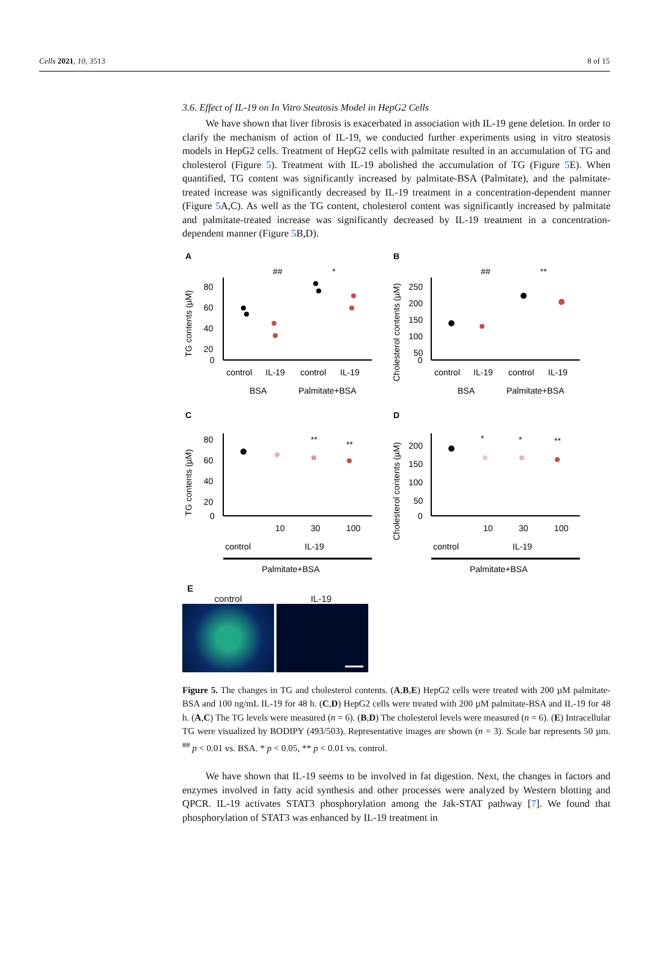Cells 2021, 10, 3513 8 of 15
3.6. Effect of IL-19 on In Vitro Steatosis Model in HepG2 Cells
We have shown that liver fibrosis is exacerbated in association with IL-19 gene deletion. In order to clarify the mechanism of action of IL-19, we conducted further experiments using in vitro steatosis models in HepG2 cells. Treatment of HepG2 cells with palmitate resulted in an accumulation of TG and cholesterol (Figure 5). Treatment with IL-19 abolished the accumulation of TG (Figure 5 E). When quantified, TG content was significantly increased by palmitate-BSA (Palmitate), and the palmitate-treated increase was significantly decreased by IL-19 treatment in a concentration-dependent manner (Figure 5 A,C). As well as the TG content, cholesterol content was significantly increased by palmitate and palmitate-treated increase was significantly decreased by IL-19 treatment in a concentration-dependent manner (Figure 5 B,D).
A
##
*
80
60
40
20
0
TG contents (µM)
control
IL-19
control
IL-19
BSA
Palmitate+BSA
B
##
**
250
200
150
100
50
0
Cholesterol contents (µM)
control
IL-19
control
IL-19
BSA
Palmitate+BSA
C
**
**
80
60
40
20
0
TG contents (µM)
10
30
100
control
IL-19
Palmitate+BSA
D
*
*
**
200
150
100
50
0
Cholesterol contents (µM)
10
30
100
control
IL-19
Palmitate+BSA
E
control IL-19
Figure 5. The changes in TG and cholesterol contents. (A,B,E) HepG2 cells were treated with 200 µM palmitate-BSA and 100 ng/mL IL-19 for 48 h. (C,D) HepG2 cells were treated with 200 µM palmitate-BSA and IL-19 for 48 h. (A,C) The TG levels were measured (n = 6). (B,D) The cholesterol levels were measured (n = 6). (E) Intracellular TG were visualized by BODIPY (493/503). Representative images are shown (n = 3). Scale bar represents 50 µm. <sup>##</sup> p < 0.01 vs. BSA. * p < 0.05, ** p < 0.01 vs. control.
We have shown that IL-19 seems to be involved in fat digestion. Next, the changes in factors and enzymes involved in fatty acid synthesis and other processes were analyzed by Western blotting and QPCR. IL-19 activates STAT3 phosphorylation among the Jak-STAT pathway [7]. We found that phosphorylation of STAT3 was enhanced by IL-19 treatment in